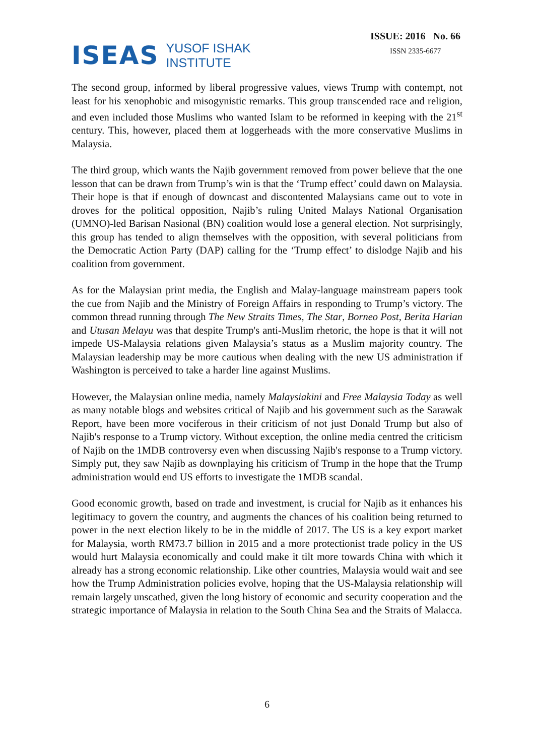ISEAS
YUSOF ISHAK
INSTITUTE
ISSUE: 2016 No. 66
ISSN 2335-6677
The second group, informed by liberal progressive values, views Trump with contempt, not least for his xenophobic and misogynistic remarks. This group transcended race and religion, and even included those Muslims who wanted Islam to be reformed in keeping with the 21<sup>st</sup> century. This, however, placed them at loggerheads with the more conservative Muslims in Malaysia.
The third group, which wants the Najib government removed from power believe that the one lesson that can be drawn from Trump’s win is that the ‘Trump effect’ could dawn on Malaysia. Their hope is that if enough of downcast and discontented Malaysians came out to vote in droves for the political opposition, Najib’s ruling United Malays National Organisation (UMNO)-led Barisan Nasional (BN) coalition would lose a general election. Not surprisingly, this group has tended to align themselves with the opposition, with several politicians from the Democratic Action Party (DAP) calling for the ‘Trump effect’ to dislodge Najib and his coalition from government.
As for the Malaysian print media, the English and Malay-language mainstream papers took the cue from Najib and the Ministry of Foreign Affairs in responding to Trump’s victory. The common thread running through The New Straits Times, The Star, Borneo Post, Berita Harian and Utusan Melayu was that despite Trump's anti-Muslim rhetoric, the hope is that it will not impede US-Malaysia relations given Malaysia’s status as a Muslim majority country. The Malaysian leadership may be more cautious when dealing with the new US administration if Washington is perceived to take a harder line against Muslims.
However, the Malaysian online media, namely Malaysiakini and Free Malaysia Today as well as many notable blogs and websites critical of Najib and his government such as the Sarawak Report, have been more vociferous in their criticism of not just Donald Trump but also of Najib's response to a Trump victory. Without exception, the online media centred the criticism of Najib on the 1MDB controversy even when discussing Najib's response to a Trump victory. Simply put, they saw Najib as downplaying his criticism of Trump in the hope that the Trump administration would end US efforts to investigate the 1MDB scandal.
Good economic growth, based on trade and investment, is crucial for Najib as it enhances his legitimacy to govern the country, and augments the chances of his coalition being returned to power in the next election likely to be in the middle of 2017. The US is a key export market for Malaysia, worth RM73.7 billion in 2015 and a more protectionist trade policy in the US would hurt Malaysia economically and could make it tilt more towards China with which it already has a strong economic relationship. Like other countries, Malaysia would wait and see how the Trump Administration policies evolve, hoping that the US-Malaysia relationship will remain largely unscathed, given the long history of economic and security cooperation and the strategic importance of Malaysia in relation to the South China Sea and the Straits of Malacca.
6